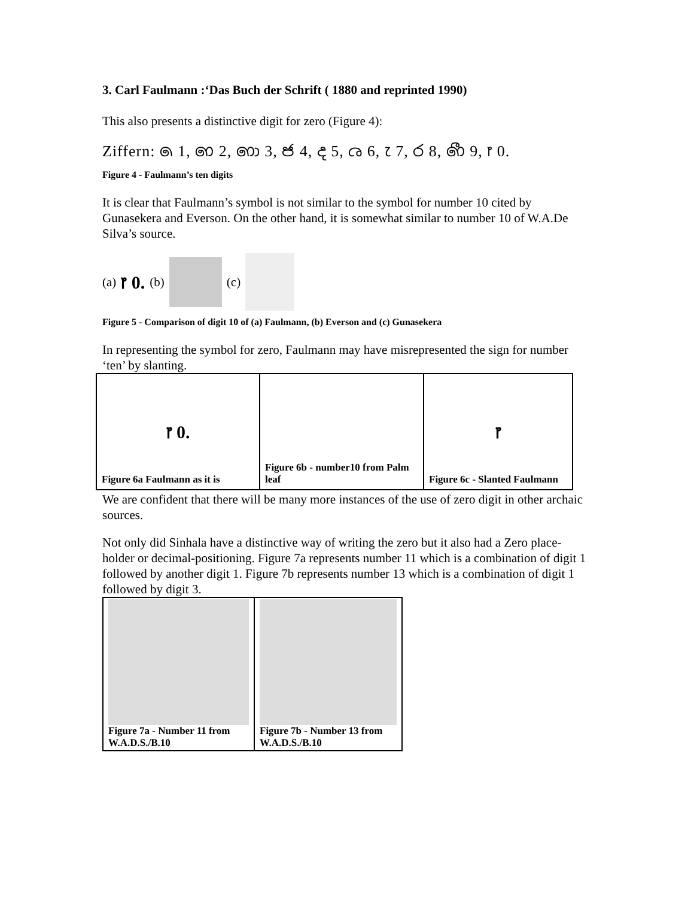3. Carl Faulmann :‘Das Buch der Schrift ( 1880 and reprinted 1990)
This also presents a distinctive digit for zero (Figure 4):
Ziffern: ෧ 1, ෨ 2, ෩ 3, ෪ 4, ෫ 5, ෬ 6, ෭ 7, ෮ 8, ෯ 9, ෦ 0.
Figure 4 - Faulmann’s ten digits
It is clear that Faulmann’s symbol is not similar to the symbol for number 10 cited by Gunasekera and Everson. On the other hand, it is somewhat similar to number 10 of W.A.De Silva’s source.
(a) ෦ 0. (b) (c)
Figure 5 - Comparison of digit 10 of (a) Faulmann, (b) Everson and (c) Gunasekera
In representing the symbol for zero, Faulmann may have misrepresented the sign for number ‘ten’ by slanting.
| ෦ 0. Figure 6a Faulmann as it is | Figure 6b - number10 from Palm leaf | ෦ Figure 6c - Slanted Faulmann |
We are confident that there will be many more instances of the use of zero digit in other archaic sources.
Not only did Sinhala have a distinctive way of writing the zero but it also had a Zero place-holder or decimal-positioning. Figure 7a represents number 11 which is a combination of digit 1 followed by another digit 1. Figure 7b represents number 13 which is a combination of digit 1 followed by digit 3.
| Figure 7a - Number 11 from W.A.D.S./B.10 | Figure 7b - Number 13 from W.A.D.S./B.10 |